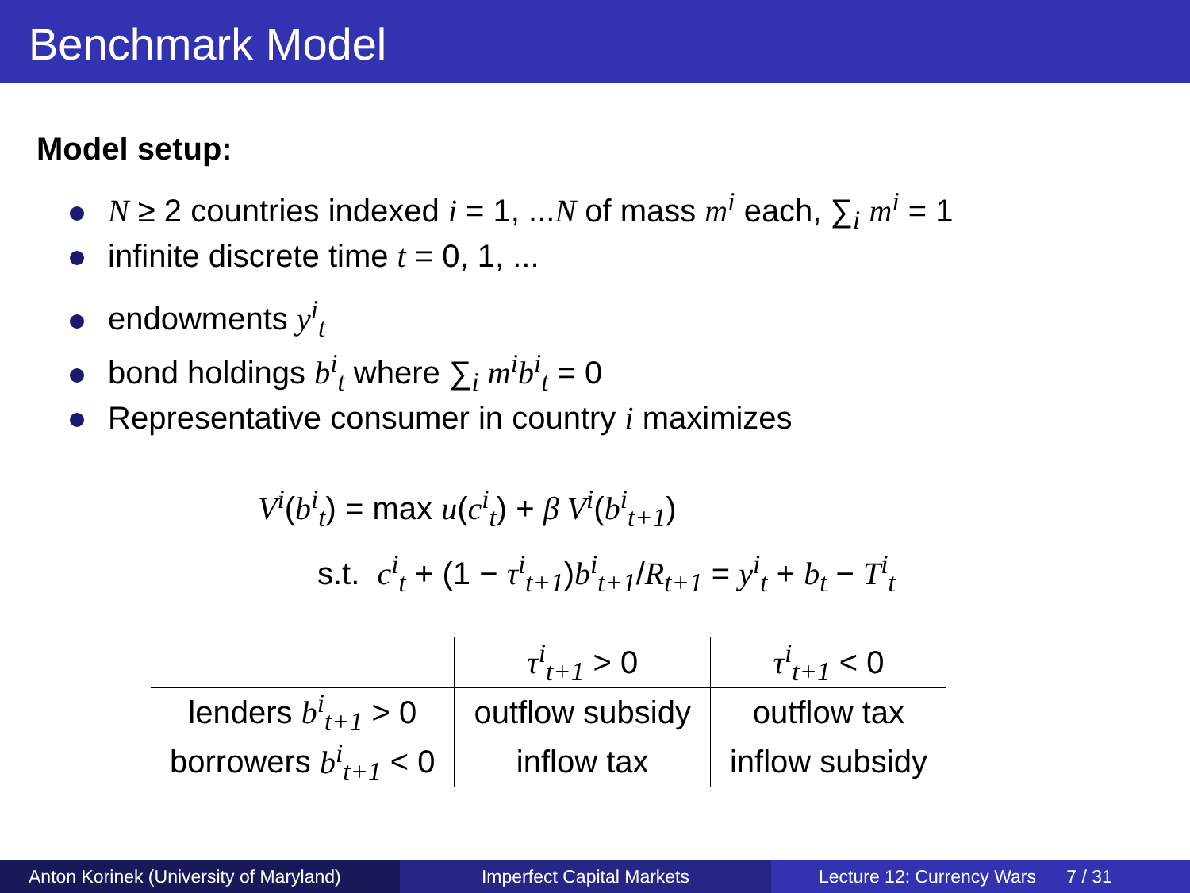Benchmark Model
Model setup:
N ≥ 2 countries indexed i = 1, ...N of mass m<sup>i</sup> each, ∑<sub>i</sub> m<sup>i</sup> = 1
infinite discrete time t = 0, 1, ...
endowments y<sup>i</sup><sub>t</sub>
bond holdings b<sup>i</sup><sub>t</sub> where ∑<sub>i</sub> m<sup>i</sup>b<sup>i</sup><sub>t</sub> = 0
Representative consumer in country i maximizes
V<sup>i</sup>(b<sup>i</sup><sub>t</sub>) = max u(c<sup>i</sup><sub>t</sub>) + β V<sup>i</sup>(b<sup>i</sup><sub>t+1</sub>)
s.t. c<sup>i</sup><sub>t</sub> + (1 − τ<sup>i</sup><sub>t+1</sub>)b<sup>i</sup><sub>t+1</sub>/R<sub>t+1</sub> = y<sup>i</sup><sub>t</sub> + b<sub>t</sub> − T<sup>i</sup><sub>t</sub>
| | τ<sup>i</sup><sub>t+1</sub> > 0 | τ<sup>i</sup><sub>t+1</sub> < 0 |
| --- | --- | --- |
| lenders b<sup>i</sup><sub>t+1</sub> > 0 | outflow subsidy | outflow tax |
| borrowers b<sup>i</sup><sub>t+1</sub> < 0 | inflow tax | inflow subsidy |
Anton Korinek (University of Maryland)
Imperfect Capital Markets Lecture 12: Currency Wars 7 / 31